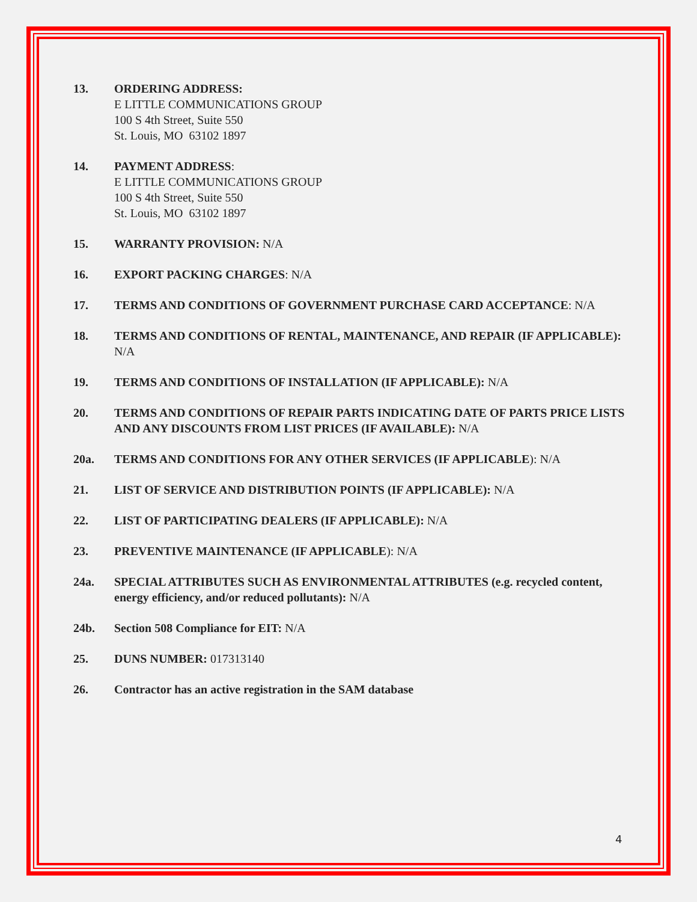13. ORDERING ADDRESS:
E LITTLE COMMUNICATIONS GROUP
100 S 4th Street, Suite 550
St. Louis, MO 63102 1897
14. PAYMENT ADDRESS:
E LITTLE COMMUNICATIONS GROUP
100 S 4th Street, Suite 550
St. Louis, MO 63102 1897
15. WARRANTY PROVISION: N/A
16. EXPORT PACKING CHARGES: N/A
17. TERMS AND CONDITIONS OF GOVERNMENT PURCHASE CARD ACCEPTANCE: N/A
18. TERMS AND CONDITIONS OF RENTAL, MAINTENANCE, AND REPAIR (IF APPLICABLE): N/A
19. TERMS AND CONDITIONS OF INSTALLATION (IF APPLICABLE): N/A
20. TERMS AND CONDITIONS OF REPAIR PARTS INDICATING DATE OF PARTS PRICE LISTS AND ANY DISCOUNTS FROM LIST PRICES (IF AVAILABLE): N/A
20a. TERMS AND CONDITIONS FOR ANY OTHER SERVICES (IF APPLICABLE): N/A
21. LIST OF SERVICE AND DISTRIBUTION POINTS (IF APPLICABLE): N/A
22. LIST OF PARTICIPATING DEALERS (IF APPLICABLE): N/A
23. PREVENTIVE MAINTENANCE (IF APPLICABLE): N/A
24a. SPECIAL ATTRIBUTES SUCH AS ENVIRONMENTAL ATTRIBUTES (e.g. recycled content, energy efficiency, and/or reduced pollutants): N/A
24b. Section 508 Compliance for EIT: N/A
25. DUNS NUMBER: 017313140
26. Contractor has an active registration in the SAM database
4